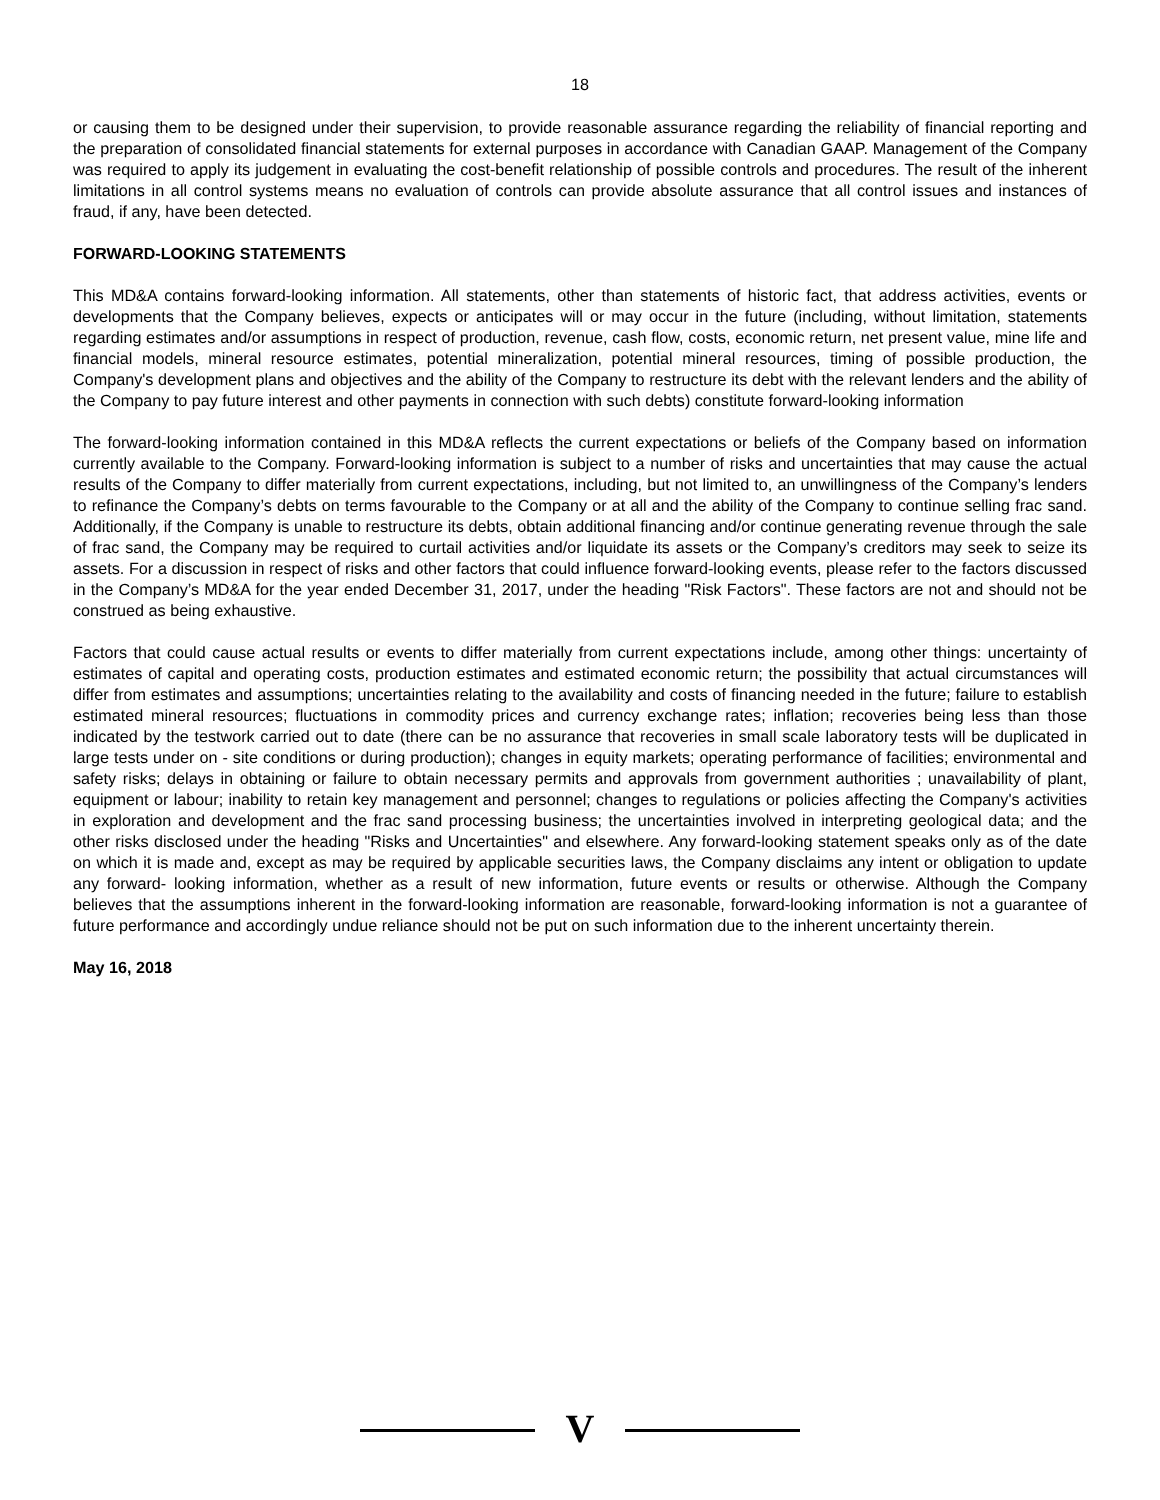18
or causing them to be designed under their supervision, to provide reasonable assurance regarding the reliability of financial reporting and the preparation of consolidated financial statements for external purposes in accordance with Canadian GAAP. Management of the Company was required to apply its judgement in evaluating the cost-benefit relationship of possible controls and procedures. The result of the inherent limitations in all control systems means no evaluation of controls can provide absolute assurance that all control issues and instances of fraud, if any, have been detected.
FORWARD-LOOKING STATEMENTS
This MD&A contains forward-looking information. All statements, other than statements of historic fact, that address activities, events or developments that the Company believes, expects or anticipates will or may occur in the future (including, without limitation, statements regarding estimates and/or assumptions in respect of production, revenue, cash flow, costs, economic return, net present value, mine life and financial models, mineral resource estimates, potential mineralization, potential mineral resources, timing of possible production, the Company's development plans and objectives and the ability of the Company to restructure its debt with the relevant lenders and the ability of the Company to pay future interest and other payments in connection with such debts) constitute forward-looking information
The forward-looking information contained in this MD&A reflects the current expectations or beliefs of the Company based on information currently available to the Company. Forward-looking information is subject to a number of risks and uncertainties that may cause the actual results of the Company to differ materially from current expectations, including, but not limited to, an unwillingness of the Company’s lenders to refinance the Company’s debts on terms favourable to the Company or at all and the ability of the Company to continue selling frac sand. Additionally, if the Company is unable to restructure its debts, obtain additional financing and/or continue generating revenue through the sale of frac sand, the Company may be required to curtail activities and/or liquidate its assets or the Company’s creditors may seek to seize its assets. For a discussion in respect of risks and other factors that could influence forward-looking events, please refer to the factors discussed in the Company’s MD&A for the year ended December 31, 2017, under the heading "Risk Factors". These factors are not and should not be construed as being exhaustive.
Factors that could cause actual results or events to differ materially from current expectations include, among other things: uncertainty of estimates of capital and operating costs, production estimates and estimated economic return; the possibility that actual circumstances will differ from estimates and assumptions; uncertainties relating to the availability and costs of financing needed in the future; failure to establish estimated mineral resources; fluctuations in commodity prices and currency exchange rates; inflation; recoveries being less than those indicated by the testwork carried out to date (there can be no assurance that recoveries in small scale laboratory tests will be duplicated in large tests under on - site conditions or during production); changes in equity markets; operating performance of facilities; environmental and safety risks; delays in obtaining or failure to obtain necessary permits and approvals from government authorities ; unavailability of plant, equipment or labour; inability to retain key management and personnel; changes to regulations or policies affecting the Company's activities in exploration and development and the frac sand processing business; the uncertainties involved in interpreting geological data; and the other risks disclosed under the heading "Risks and Uncertainties" and elsewhere. Any forward-looking statement speaks only as of the date on which it is made and, except as may be required by applicable securities laws, the Company disclaims any intent or obligation to update any forward- looking information, whether as a result of new information, future events or results or otherwise. Although the Company believes that the assumptions inherent in the forward-looking information are reasonable, forward-looking information is not a guarantee of future performance and accordingly undue reliance should not be put on such information due to the inherent uncertainty therein.
May 16, 2018
V